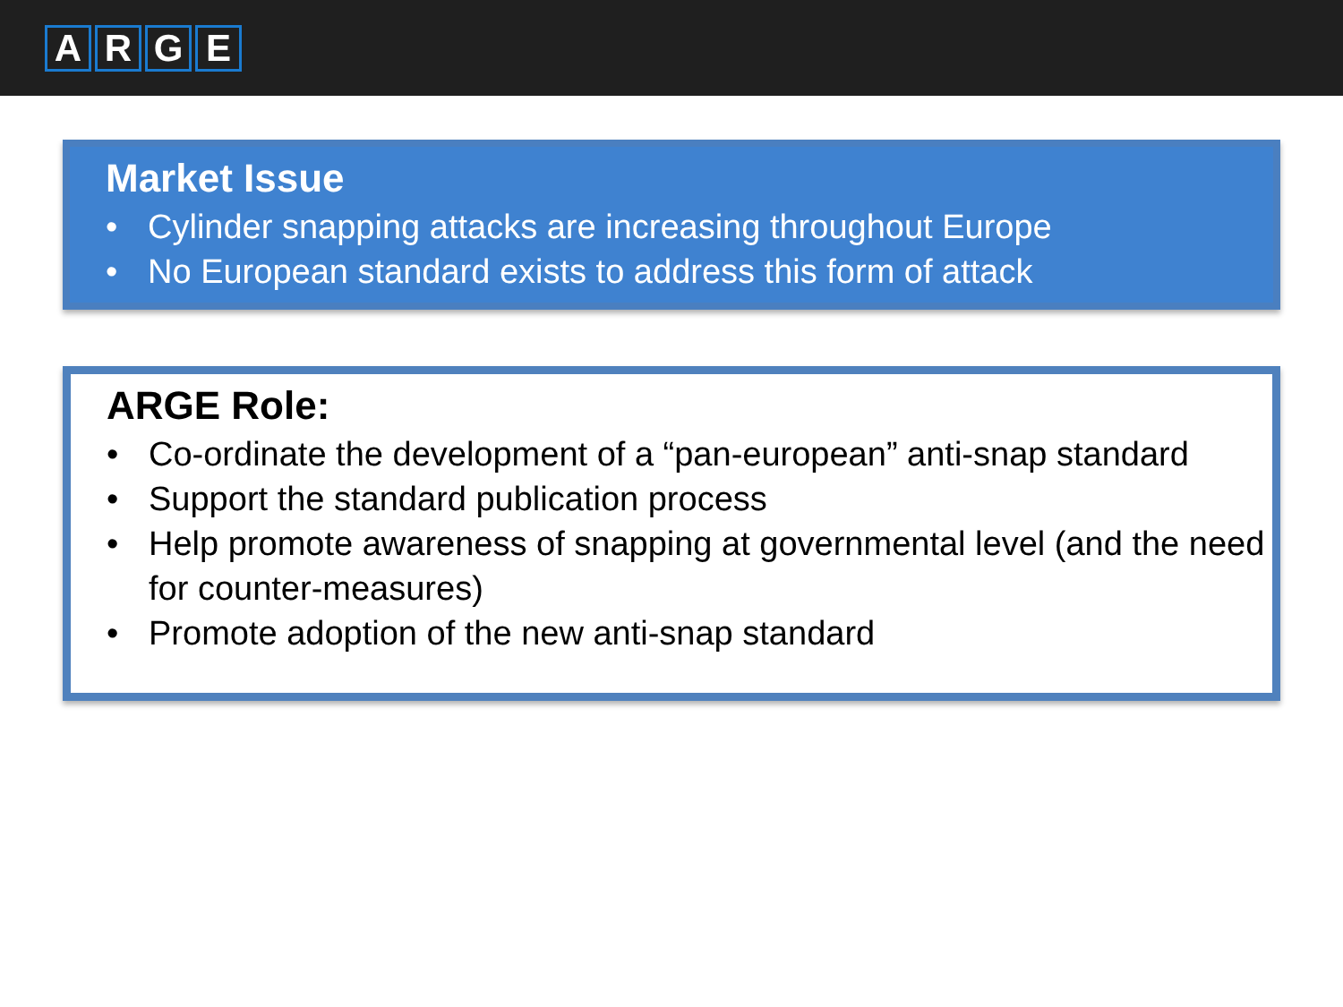ARGE
Market Issue
• Cylinder snapping attacks are increasing throughout Europe
• No European standard exists to address this form of attack
ARGE Role:
• Co-ordinate the development of a “pan-european” anti-snap standard
• Support the standard publication process
• Help promote awareness of snapping at governmental level (and the need for counter-measures)
• Promote adoption of the new anti-snap standard